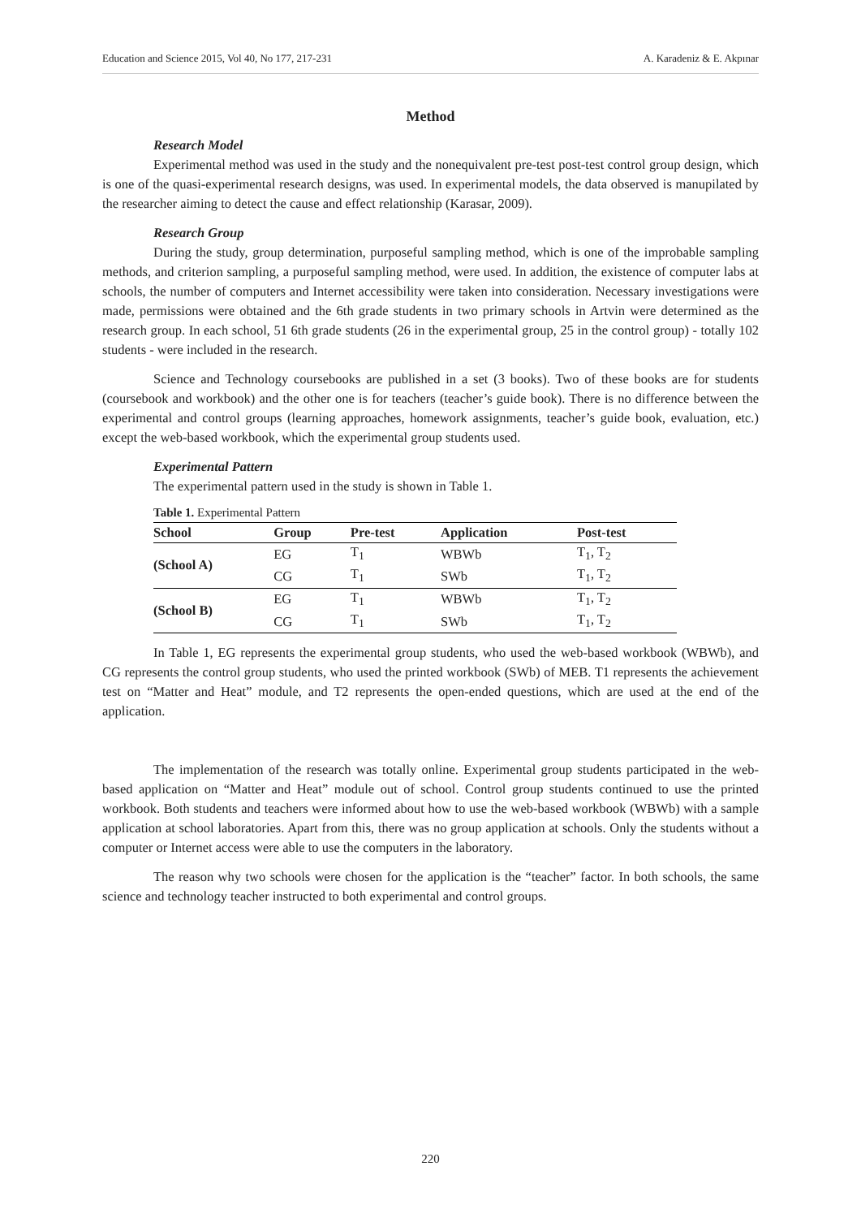Education and Science 2015, Vol 40, No 177, 217-231 A. Karadeniz & E. Akpınar
Method
Research Model
Experimental method was used in the study and the nonequivalent pre-test post-test control group design, which is one of the quasi-experimental research designs, was used. In experimental models, the data observed is manupilated by the researcher aiming to detect the cause and effect relationship (Karasar, 2009).
Research Group
During the study, group determination, purposeful sampling method, which is one of the improbable sampling methods, and criterion sampling, a purposeful sampling method, were used. In addition, the existence of computer labs at schools, the number of computers and Internet accessibility were taken into consideration. Necessary investigations were made, permissions were obtained and the 6th grade students in two primary schools in Artvin were determined as the research group. In each school, 51 6th grade students (26 in the experimental group, 25 in the control group) - totally 102 students - were included in the research.
Science and Technology coursebooks are published in a set (3 books). Two of these books are for students (coursebook and workbook) and the other one is for teachers (teacher’s guide book). There is no difference between the experimental and control groups (learning approaches, homework assignments, teacher’s guide book, evaluation, etc.) except the web-based workbook, which the experimental group students used.
Experimental Pattern
The experimental pattern used in the study is shown in Table 1.
Table 1. Experimental Pattern
| School | Group | Pre-test | Application | Post-test |
| --- | --- | --- | --- | --- |
| (School A) | EG | T<sub>1</sub> | WBWb | T<sub>1</sub>, T<sub>2</sub> |
| | CG | T<sub>1</sub> | SWb | T<sub>1</sub>, T<sub>2</sub> |
| (School B) | EG | T<sub>1</sub> | WBWb | T<sub>1</sub>, T<sub>2</sub> |
| | CG | T<sub>1</sub> | SWb | T<sub>1</sub>, T<sub>2</sub> |
In Table 1, EG represents the experimental group students, who used the web-based workbook (WBWb), and CG represents the control group students, who used the printed workbook (SWb) of MEB. T1 represents the achievement test on “Matter and Heat” module, and T2 represents the open-ended questions, which are used at the end of the application.
The implementation of the research was totally online. Experimental group students participated in the web-based application on “Matter and Heat” module out of school. Control group students continued to use the printed workbook. Both students and teachers were informed about how to use the web-based workbook (WBWb) with a sample application at school laboratories. Apart from this, there was no group application at schools. Only the students without a computer or Internet access were able to use the computers in the laboratory.
The reason why two schools were chosen for the application is the “teacher” factor. In both schools, the same science and technology teacher instructed to both experimental and control groups.
220